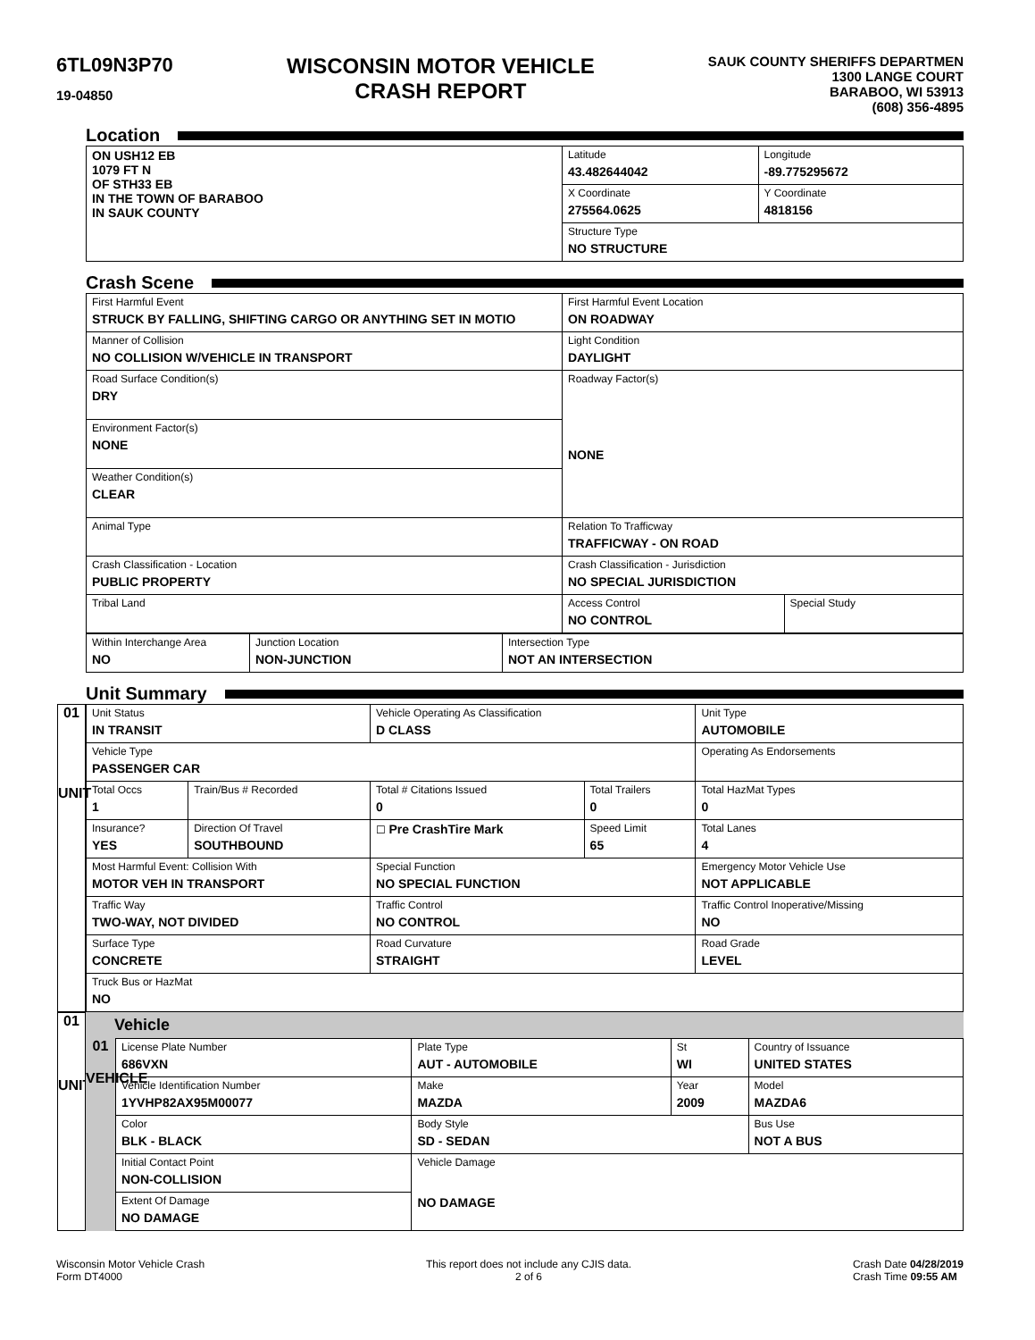6TL09N3P70
19-04850
WISCONSIN MOTOR VEHICLE
CRASH REPORT
SAUK COUNTY SHERIFFS DEPARTMEN
1300 LANGE COURT
BARABOO, WI 53913
(608) 356-4895
Location
| ON USH12 EB 1079 FT N OF STH33 EB IN THE TOWN OF BARABOO IN SAUK COUNTY | Latitude 43.482644042 | Longitude -89.775295672 |
| | X Coordinate 275564.0625 | Y Coordinate 4818156 |
| | Structure Type NO STRUCTURE | |
Crash Scene
| First Harmful Event STRUCK BY FALLING, SHIFTING CARGO OR ANYTHING SET IN MOTIO | First Harmful Event Location ON ROADWAY | |
| Manner of Collision NO COLLISION W/VEHICLE IN TRANSPORT | Light Condition DAYLIGHT | |
| Road Surface Condition(s) DRY | Roadway Factor(s) NONE | |
| Environment Factor(s) NONE | | |
| Weather Condition(s) CLEAR | | |
| Animal Type | Relation To Trafficway TRAFFICWAY - ON ROAD | |
| Crash Classification - Location PUBLIC PROPERTY | Crash Classification - Jurisdiction NO SPECIAL JURISDICTION | |
| Tribal Land | Access Control NO CONTROL | Special Study |
| Within Interchange Area NO | Junction Location NON-JUNCTION | Intersection Type NOT AN INTERSECTION |
Unit Summary
01
UNIT
| Unit Status IN TRANSIT | | Vehicle Operating As Classification D CLASS | | Unit Type AUTOMOBILE |
| Vehicle Type PASSENGER CAR | | | | Operating As Endorsements |
| Total Occs 1 | Train/Bus # Recorded | Total # Citations Issued 0 | Total Trailers 0 | Total HazMat Types 0 |
| Insurance? YES | Direction Of Travel SOUTHBOUND | ☐ Pre CrashTire Mark | Speed Limit 65 | Total Lanes 4 |
| Most Harmful Event: Collision With MOTOR VEH IN TRANSPORT | | Special Function NO SPECIAL FUNCTION | | Emergency Motor Vehicle Use NOT APPLICABLE |
| Traffic Way TWO-WAY, NOT DIVIDED | | Traffic Control NO CONTROL | | Traffic Control Inoperative/Missing NO |
| Surface Type CONCRETE | | Road Curvature STRAIGHT | | Road Grade LEVEL |
| Truck Bus or HazMat NO | | | | |
01
UNIT
Vehicle
01
VEHICLE
| License Plate Number 686VXN | Plate Type AUT - AUTOMOBILE | St WI | Country of Issuance UNITED STATES |
| Vehicle Identification Number 1YVHP82AX95M00077 | Make MAZDA | Year 2009 | Model MAZDA6 |
| Color BLK - BLACK | Body Style SD - SEDAN | | Bus Use NOT A BUS |
| Initial Contact Point NON-COLLISION | Vehicle Damage NO DAMAGE | | |
| Extent Of Damage NO DAMAGE | | | |
Wisconsin Motor Vehicle Crash
Form DT4000
This report does not include any CJIS data.
2 of 6
Crash Date 04/28/2019
Crash Time 09:55 AM